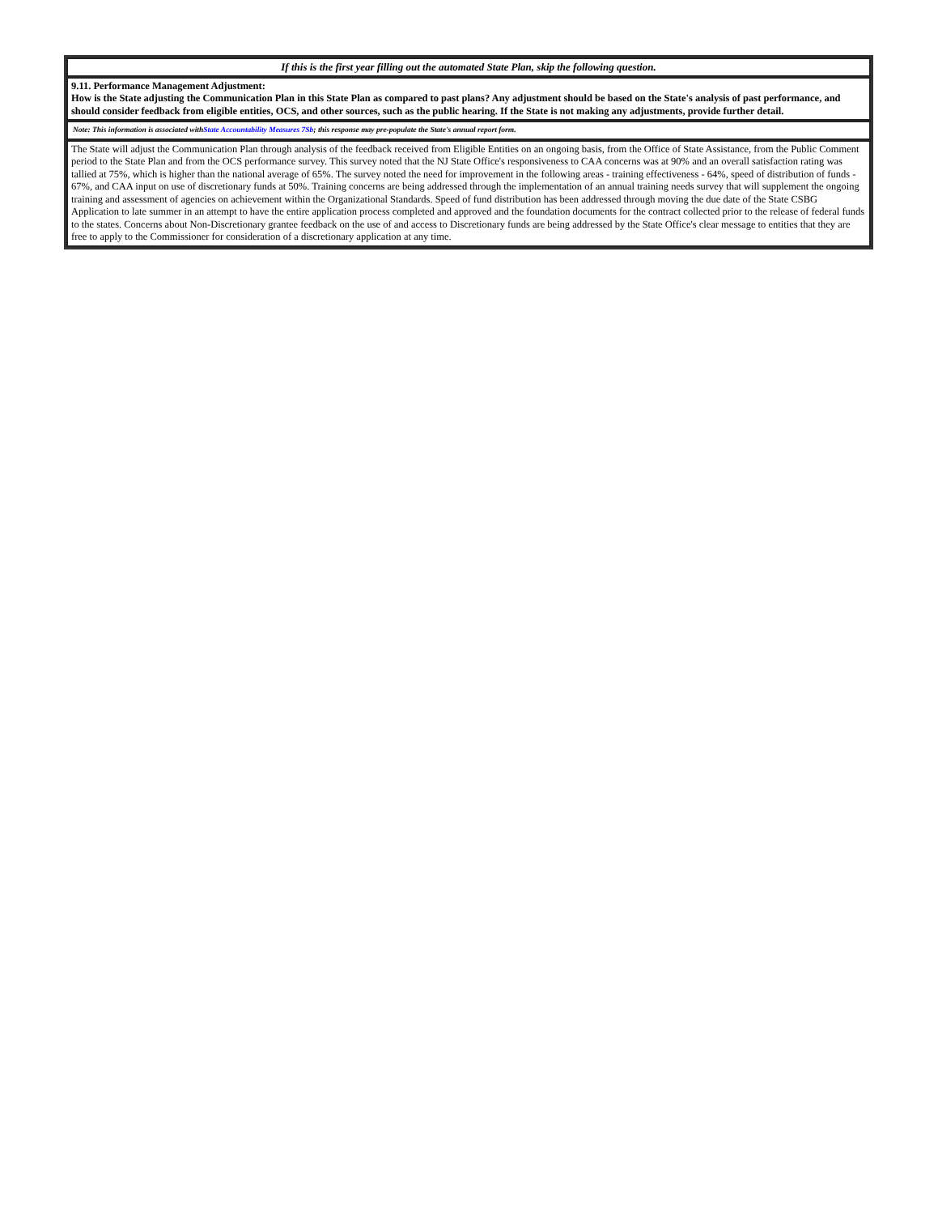| If this is the first year filling out the automated State Plan, skip the following question. |
| 9.11. Performance Management Adjustment: How is the State adjusting the Communication Plan in this State Plan as compared to past plans? Any adjustment should be based on the State's analysis of past performance, and should consider feedback from eligible entities, OCS, and other sources, such as the public hearing. If the State is not making any adjustments, provide further detail. |
| Note: This information is associated with State Accountability Measures 7Sb ; this response may pre-populate the State's annual report form. |
| The State will adjust the Communication Plan through analysis of the feedback received from Eligible Entities on an ongoing basis, from the Office of State Assistance, from the Public Comment period to the State Plan and from the OCS performance survey. This survey noted that the NJ State Office's responsiveness to CAA concerns was at 90% and an overall satisfaction rating was tallied at 75%, which is higher than the national average of 65%. The survey noted the need for improvement in the following areas - training effectiveness - 64%, speed of distribution of funds - 67%, and CAA input on use of discretionary funds at 50%. Training concerns are being addressed through the implementation of an annual training needs survey that will supplement the ongoing training and assessment of agencies on achievement within the Organizational Standards. Speed of fund distribution has been addressed through moving the due date of the State CSBG Application to late summer in an attempt to have the entire application process completed and approved and the foundation documents for the contract collected prior to the release of federal funds to the states. Concerns about Non-Discretionary grantee feedback on the use of and access to Discretionary funds are being addressed by the State Office's clear message to entities that they are free to apply to the Commissioner for consideration of a discretionary application at any time. |